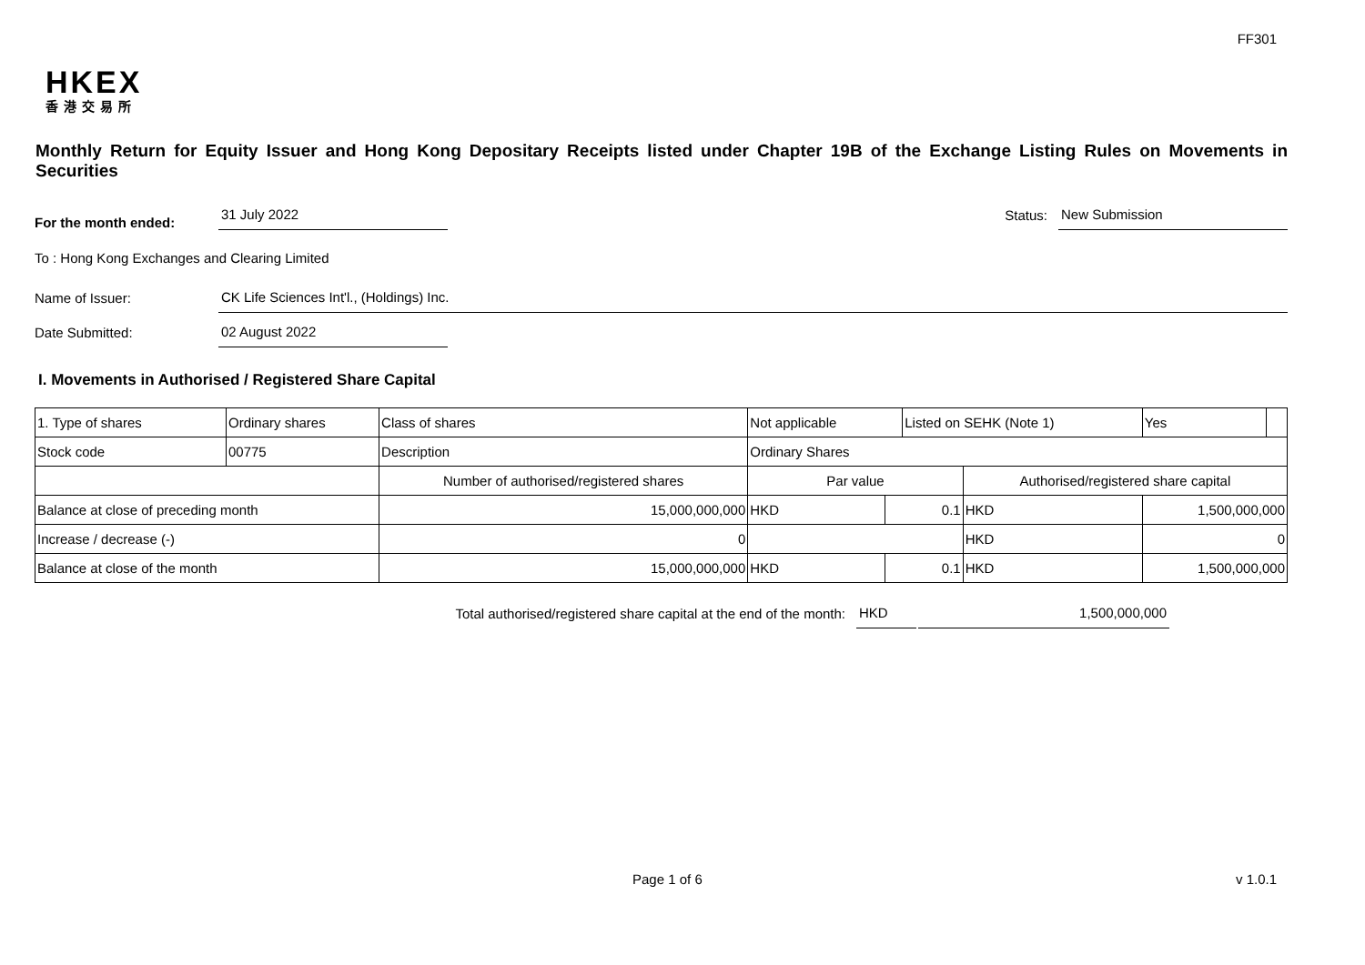FF301
HKEX
香港交易所
Monthly Return for Equity Issuer and Hong Kong Depositary Receipts listed under Chapter 19B of the Exchange Listing Rules on Movements in Securities
For the month ended:
31 July 2022
Status:
New Submission
To : Hong Kong Exchanges and Clearing Limited
Name of Issuer:
CK Life Sciences Int'l., (Holdings) Inc.
Date Submitted:
02 August 2022
I. Movements in Authorised / Registered Share Capital
| 1. Type of shares | Ordinary shares | | Class of shares | Not applicable | | Listed on SEHK (Note 1) | | Yes | |
| Stock code | 00775 | | Description | Ordinary Shares | | | | | |
| | | Number of authorised/registered shares | | Par value | | | Authorised/registered share capital | | |
| Balance at close of preceding month | | 15,000,000,000 | | HKD | 0.1 | | HKD | 1,500,000,000 | |
| Increase / decrease (-) | | 0 | | | | | HKD | 0 | |
| Balance at close of the month | | 15,000,000,000 | | HKD | 0.1 | | HKD | 1,500,000,000 | |
Total authorised/registered share capital at the end of the month: HKD 1,500,000,000
Page 1 of 6 v 1.0.1